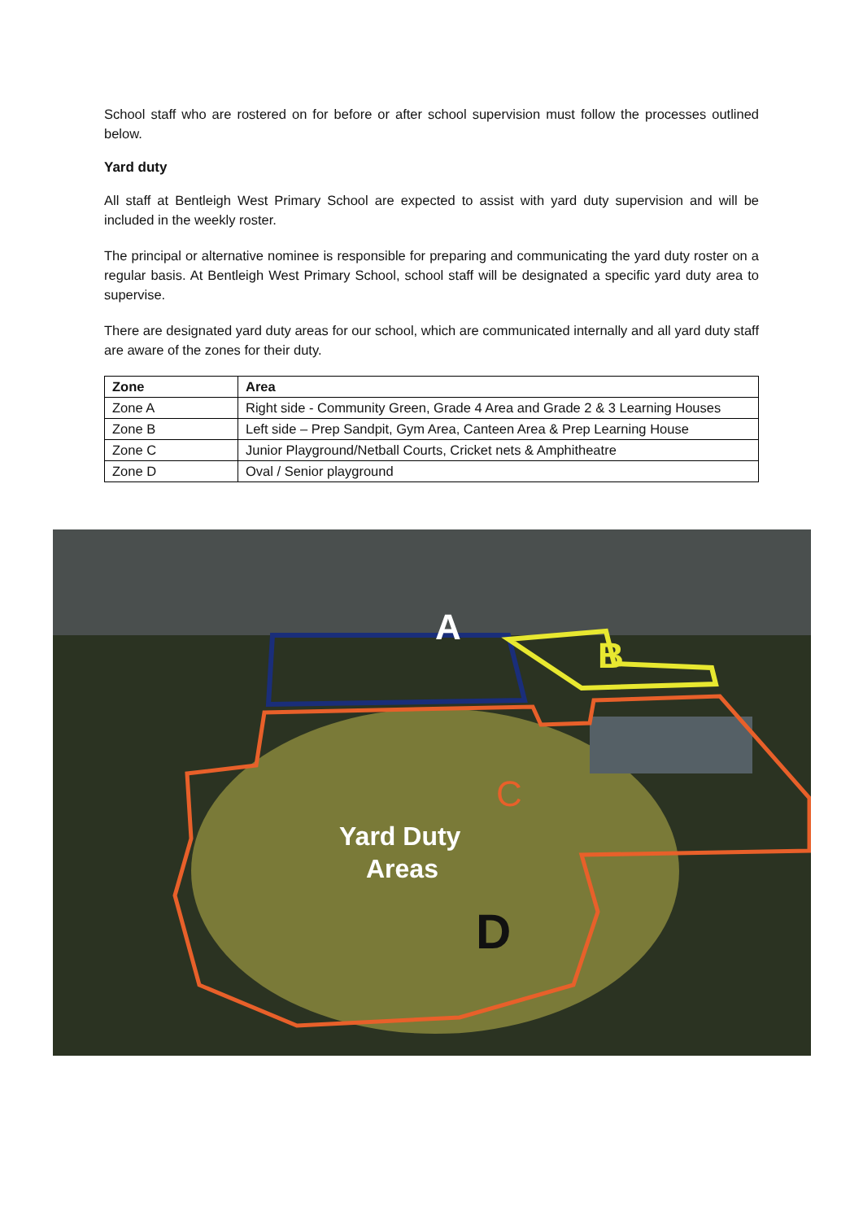School staff who are rostered on for before or after school supervision must follow the processes outlined below.
Yard duty
All staff at Bentleigh West Primary School are expected to assist with yard duty supervision and will be included in the weekly roster.
The principal or alternative nominee is responsible for preparing and communicating the yard duty roster on a regular basis. At Bentleigh West Primary School, school staff will be designated a specific yard duty area to supervise.
There are designated yard duty areas for our school, which are communicated internally and all yard duty staff are aware of the zones for their duty.
| Zone | Area |
| --- | --- |
| Zone A | Right side - Community Green, Grade 4 Area and Grade 2 & 3 Learning Houses |
| Zone B | Left side – Prep Sandpit, Gym Area, Canteen Area & Prep Learning House |
| Zone C | Junior Playground/Netball Courts, Cricket nets & Amphitheatre |
| Zone D | Oval / Senior playground |
A
B
C
Yard Duty
Areas
D